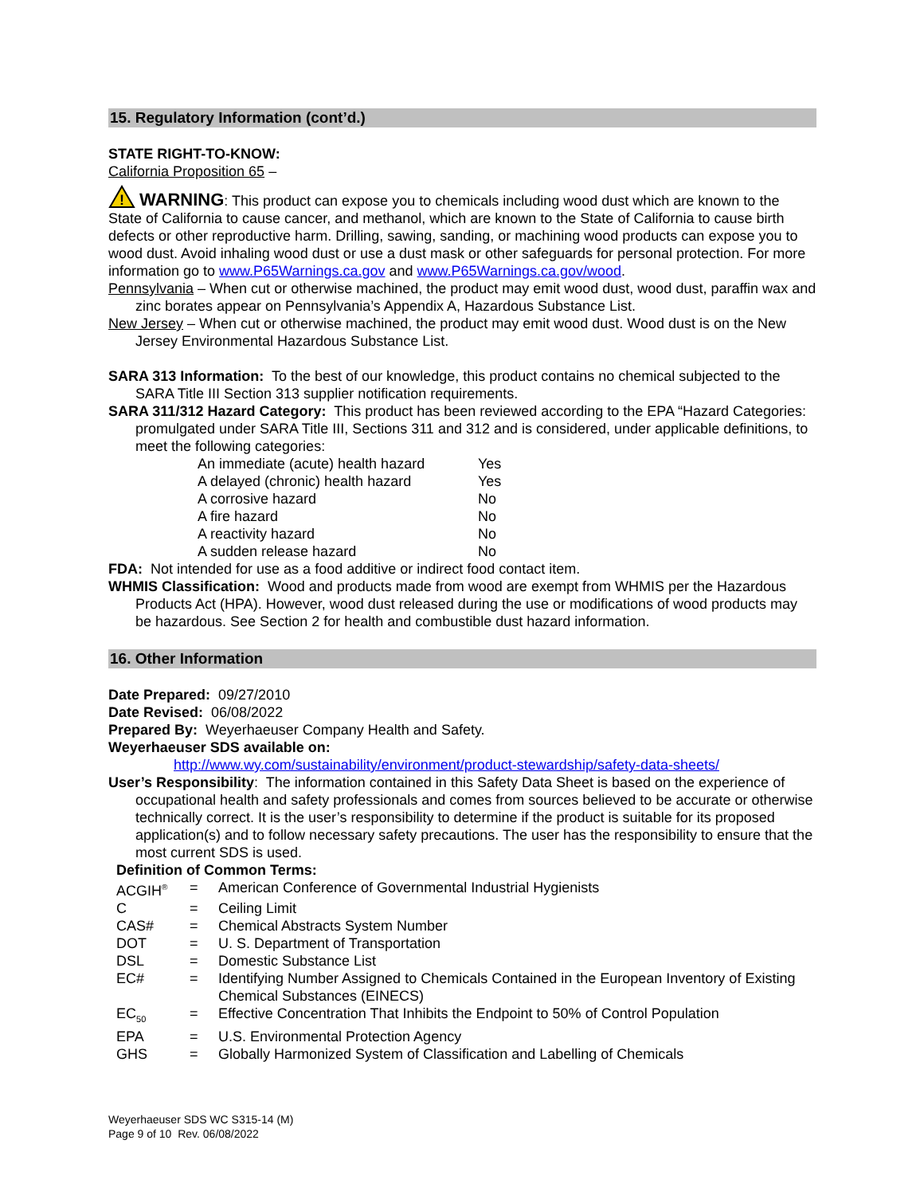15. Regulatory Information (cont’d.)
STATE RIGHT-TO-KNOW:
California Proposition 65 –
!
WARNING: This product can expose you to chemicals including wood dust which are known to the State of California to cause cancer, and methanol, which are known to the State of California to cause birth defects or other reproductive harm. Drilling, sawing, sanding, or machining wood products can expose you to wood dust. Avoid inhaling wood dust or use a dust mask or other safeguards for personal protection. For more information go to www.P65Warnings.ca.gov and www.P65Warnings.ca.gov/wood.
Pennsylvania – When cut or otherwise machined, the product may emit wood dust, wood dust, paraffin wax and zinc borates appear on Pennsylvania’s Appendix A, Hazardous Substance List.
New Jersey – When cut or otherwise machined, the product may emit wood dust. Wood dust is on the New Jersey Environmental Hazardous Substance List.
SARA 313 Information: To the best of our knowledge, this product contains no chemical subjected to the SARA Title III Section 313 supplier notification requirements.
SARA 311/312 Hazard Category: This product has been reviewed according to the EPA “Hazard Categories: promulgated under SARA Title III, Sections 311 and 312 and is considered, under applicable definitions, to meet the following categories:
| An immediate (acute) health hazard | Yes |
| A delayed (chronic) health hazard | Yes |
| A corrosive hazard | No |
| A fire hazard | No |
| A reactivity hazard | No |
| A sudden release hazard | No |
FDA: Not intended for use as a food additive or indirect food contact item.
WHMIS Classification: Wood and products made from wood are exempt from WHMIS per the Hazardous Products Act (HPA). However, wood dust released during the use or modifications of wood products may be hazardous. See Section 2 for health and combustible dust hazard information.
16. Other Information
Date Prepared: 09/27/2010
Date Revised: 06/08/2022
Prepared By: Weyerhaeuser Company Health and Safety.
Weyerhaeuser SDS available on:
http://www.wy.com/sustainability/environment/product-stewardship/safety-data-sheets/
User’s Responsibility: The information contained in this Safety Data Sheet is based on the experience of occupational health and safety professionals and comes from sources believed to be accurate or otherwise technically correct. It is the user’s responsibility to determine if the product is suitable for its proposed application(s) and to follow necessary safety precautions. The user has the responsibility to ensure that the most current SDS is used.
Definition of Common Terms:
| ACGIH<sup>®</sup> | = | American Conference of Governmental Industrial Hygienists |
| C | = | Ceiling Limit |
| CAS# | = | Chemical Abstracts System Number |
| DOT | = | U. S. Department of Transportation |
| DSL | = | Domestic Substance List |
| EC# | = | Identifying Number Assigned to Chemicals Contained in the European Inventory of Existing Chemical Substances (EINECS) |
| EC<sub>50</sub> | = | Effective Concentration That Inhibits the Endpoint to 50% of Control Population |
| EPA | = | U.S. Environmental Protection Agency |
| GHS | = | Globally Harmonized System of Classification and Labelling of Chemicals |
Weyerhaeuser SDS WC S315-14 (M)
Page 9 of 10 Rev. 06/08/2022